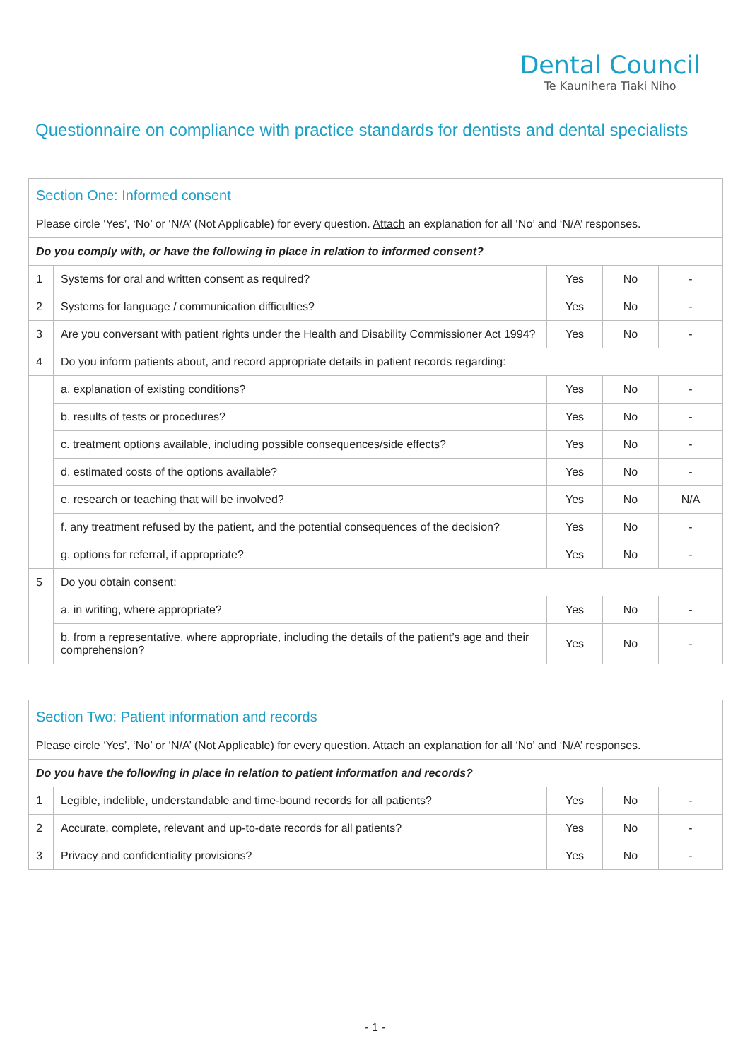Dental Council
Te Kaunihera Tiaki Niho
Questionnaire on compliance with practice standards for dentists and dental specialists
| Section One: Informed consent | | | | |
| Please circle ‘Yes’, ‘No’ or ‘N/A’ (Not Applicable) for every question. Attach an explanation for all ‘No’ and ‘N/A’ responses. | | | | |
| Do you comply with, or have the following in place in relation to informed consent? | | | | |
| 1 | Systems for oral and written consent as required? | Yes | No | - |
| 2 | Systems for language / communication difficulties? | Yes | No | - |
| 3 | Are you conversant with patient rights under the Health and Disability Commissioner Act 1994? | Yes | No | - |
| 4 | Do you inform patients about, and record appropriate details in patient records regarding: | | | |
| | a. explanation of existing conditions? | Yes | No | - |
| | b. results of tests or procedures? | Yes | No | - |
| | c. treatment options available, including possible consequences/side effects? | Yes | No | - |
| | d. estimated costs of the options available? | Yes | No | - |
| | e. research or teaching that will be involved? | Yes | No | N/A |
| | f. any treatment refused by the patient, and the potential consequences of the decision? | Yes | No | - |
| | g. options for referral, if appropriate? | Yes | No | - |
| 5 | Do you obtain consent: | | | |
| | a. in writing, where appropriate? | Yes | No | - |
| | b. from a representative, where appropriate, including the details of the patient’s age and their comprehension? | Yes | No | - |
| Section Two: Patient information and records | | | | |
| Please circle ‘Yes’, ‘No’ or ‘N/A’ (Not Applicable) for every question. Attach an explanation for all ‘No’ and ‘N/A’ responses. | | | | |
| Do you have the following in place in relation to patient information and records? | | | | |
| 1 | Legible, indelible, understandable and time-bound records for all patients? | Yes | No | - |
| 2 | Accurate, complete, relevant and up-to-date records for all patients? | Yes | No | - |
| 3 | Privacy and confidentiality provisions? | Yes | No | - |
- 1 -